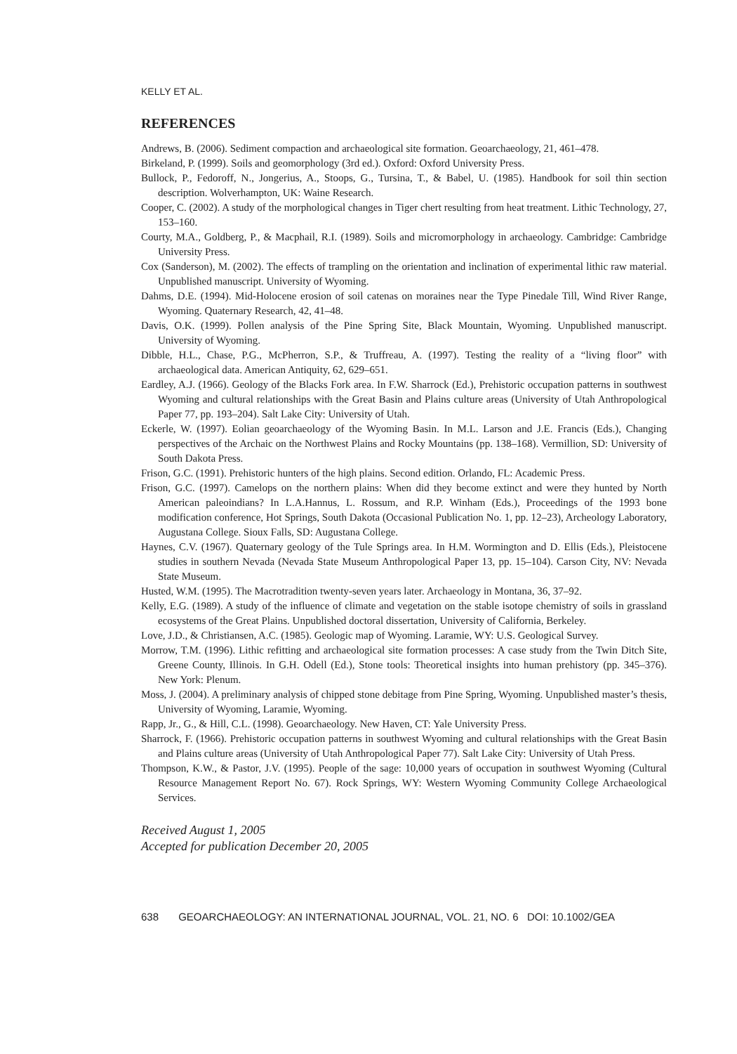KELLY ET AL.
REFERENCES
Andrews, B. (2006). Sediment compaction and archaeological site formation. Geoarchaeology, 21, 461–478.
Birkeland, P. (1999). Soils and geomorphology (3rd ed.). Oxford: Oxford University Press.
Bullock, P., Fedoroff, N., Jongerius, A., Stoops, G., Tursina, T., & Babel, U. (1985). Handbook for soil thin section description. Wolverhampton, UK: Waine Research.
Cooper, C. (2002). A study of the morphological changes in Tiger chert resulting from heat treatment. Lithic Technology, 27, 153–160.
Courty, M.A., Goldberg, P., & Macphail, R.I. (1989). Soils and micromorphology in archaeology. Cambridge: Cambridge University Press.
Cox (Sanderson), M. (2002). The effects of trampling on the orientation and inclination of experimental lithic raw material. Unpublished manuscript. University of Wyoming.
Dahms, D.E. (1994). Mid-Holocene erosion of soil catenas on moraines near the Type Pinedale Till, Wind River Range, Wyoming. Quaternary Research, 42, 41–48.
Davis, O.K. (1999). Pollen analysis of the Pine Spring Site, Black Mountain, Wyoming. Unpublished manuscript. University of Wyoming.
Dibble, H.L., Chase, P.G., McPherron, S.P., & Truffreau, A. (1997). Testing the reality of a “living floor” with archaeological data. American Antiquity, 62, 629–651.
Eardley, A.J. (1966). Geology of the Blacks Fork area. In F.W. Sharrock (Ed.), Prehistoric occupation patterns in southwest Wyoming and cultural relationships with the Great Basin and Plains culture areas (University of Utah Anthropological Paper 77, pp. 193–204). Salt Lake City: University of Utah.
Eckerle, W. (1997). Eolian geoarchaeology of the Wyoming Basin. In M.L. Larson and J.E. Francis (Eds.), Changing perspectives of the Archaic on the Northwest Plains and Rocky Mountains (pp. 138–168). Vermillion, SD: University of South Dakota Press.
Frison, G.C. (1991). Prehistoric hunters of the high plains. Second edition. Orlando, FL: Academic Press.
Frison, G.C. (1997). Camelops on the northern plains: When did they become extinct and were they hunted by North American paleoindians? In L.A.Hannus, L. Rossum, and R.P. Winham (Eds.), Proceedings of the 1993 bone modification conference, Hot Springs, South Dakota (Occasional Publication No. 1, pp. 12–23), Archeology Laboratory, Augustana College. Sioux Falls, SD: Augustana College.
Haynes, C.V. (1967). Quaternary geology of the Tule Springs area. In H.M. Wormington and D. Ellis (Eds.), Pleistocene studies in southern Nevada (Nevada State Museum Anthropological Paper 13, pp. 15–104). Carson City, NV: Nevada State Museum.
Husted, W.M. (1995). The Macrotradition twenty-seven years later. Archaeology in Montana, 36, 37–92.
Kelly, E.G. (1989). A study of the influence of climate and vegetation on the stable isotope chemistry of soils in grassland ecosystems of the Great Plains. Unpublished doctoral dissertation, University of California, Berkeley.
Love, J.D., & Christiansen, A.C. (1985). Geologic map of Wyoming. Laramie, WY: U.S. Geological Survey.
Morrow, T.M. (1996). Lithic refitting and archaeological site formation processes: A case study from the Twin Ditch Site, Greene County, Illinois. In G.H. Odell (Ed.), Stone tools: Theoretical insights into human prehistory (pp. 345–376). New York: Plenum.
Moss, J. (2004). A preliminary analysis of chipped stone debitage from Pine Spring, Wyoming. Unpublished master’s thesis, University of Wyoming, Laramie, Wyoming.
Rapp, Jr., G., & Hill, C.L. (1998). Geoarchaeology. New Haven, CT: Yale University Press.
Sharrock, F. (1966). Prehistoric occupation patterns in southwest Wyoming and cultural relationships with the Great Basin and Plains culture areas (University of Utah Anthropological Paper 77). Salt Lake City: University of Utah Press.
Thompson, K.W., & Pastor, J.V. (1995). People of the sage: 10,000 years of occupation in southwest Wyoming (Cultural Resource Management Report No. 67). Rock Springs, WY: Western Wyoming Community College Archaeological Services.
Received August 1, 2005
Accepted for publication December 20, 2005
638 GEOARCHAEOLOGY: AN INTERNATIONAL JOURNAL, VOL. 21, NO. 6 DOI: 10.1002/GEA